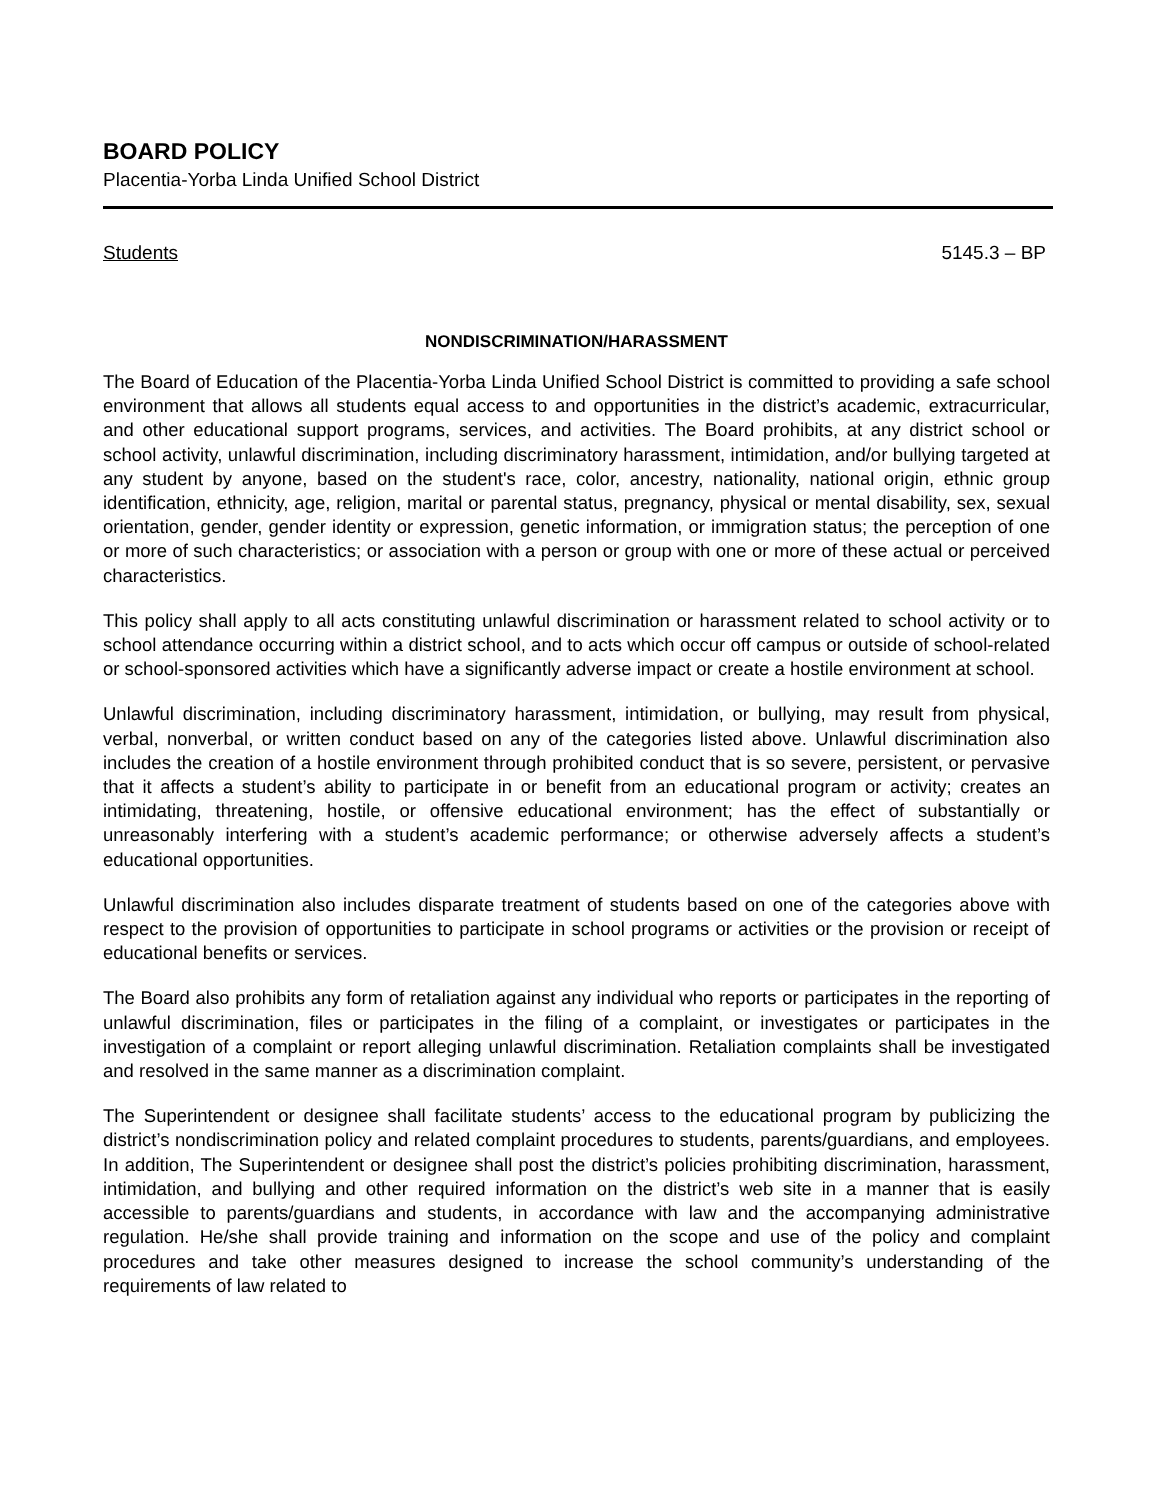BOARD POLICY
Placentia-Yorba Linda Unified School District
Students 5145.3 – BP
NONDISCRIMINATION/HARASSMENT
The Board of Education of the Placentia-Yorba Linda Unified School District is committed to providing a safe school environment that allows all students equal access to and opportunities in the district’s academic, extracurricular, and other educational support programs, services, and activities. The Board prohibits, at any district school or school activity, unlawful discrimination, including discriminatory harassment, intimidation, and/or bullying targeted at any student by anyone, based on the student's race, color, ancestry, nationality, national origin, ethnic group identification, ethnicity, age, religion, marital or parental status, pregnancy, physical or mental disability, sex, sexual orientation, gender, gender identity or expression, genetic information, or immigration status; the perception of one or more of such characteristics; or association with a person or group with one or more of these actual or perceived characteristics.
This policy shall apply to all acts constituting unlawful discrimination or harassment related to school activity or to school attendance occurring within a district school, and to acts which occur off campus or outside of school-related or school-sponsored activities which have a significantly adverse impact or create a hostile environment at school.
Unlawful discrimination, including discriminatory harassment, intimidation, or bullying, may result from physical, verbal, nonverbal, or written conduct based on any of the categories listed above. Unlawful discrimination also includes the creation of a hostile environment through prohibited conduct that is so severe, persistent, or pervasive that it affects a student’s ability to participate in or benefit from an educational program or activity; creates an intimidating, threatening, hostile, or offensive educational environment; has the effect of substantially or unreasonably interfering with a student’s academic performance; or otherwise adversely affects a student’s educational opportunities.
Unlawful discrimination also includes disparate treatment of students based on one of the categories above with respect to the provision of opportunities to participate in school programs or activities or the provision or receipt of educational benefits or services.
The Board also prohibits any form of retaliation against any individual who reports or participates in the reporting of unlawful discrimination, files or participates in the filing of a complaint, or investigates or participates in the investigation of a complaint or report alleging unlawful discrimination. Retaliation complaints shall be investigated and resolved in the same manner as a discrimination complaint.
The Superintendent or designee shall facilitate students’ access to the educational program by publicizing the district’s nondiscrimination policy and related complaint procedures to students, parents/guardians, and employees. In addition, The Superintendent or designee shall post the district’s policies prohibiting discrimination, harassment, intimidation, and bullying and other required information on the district’s web site in a manner that is easily accessible to parents/guardians and students, in accordance with law and the accompanying administrative regulation. He/she shall provide training and information on the scope and use of the policy and complaint procedures and take other measures designed to increase the school community’s understanding of the requirements of law related to